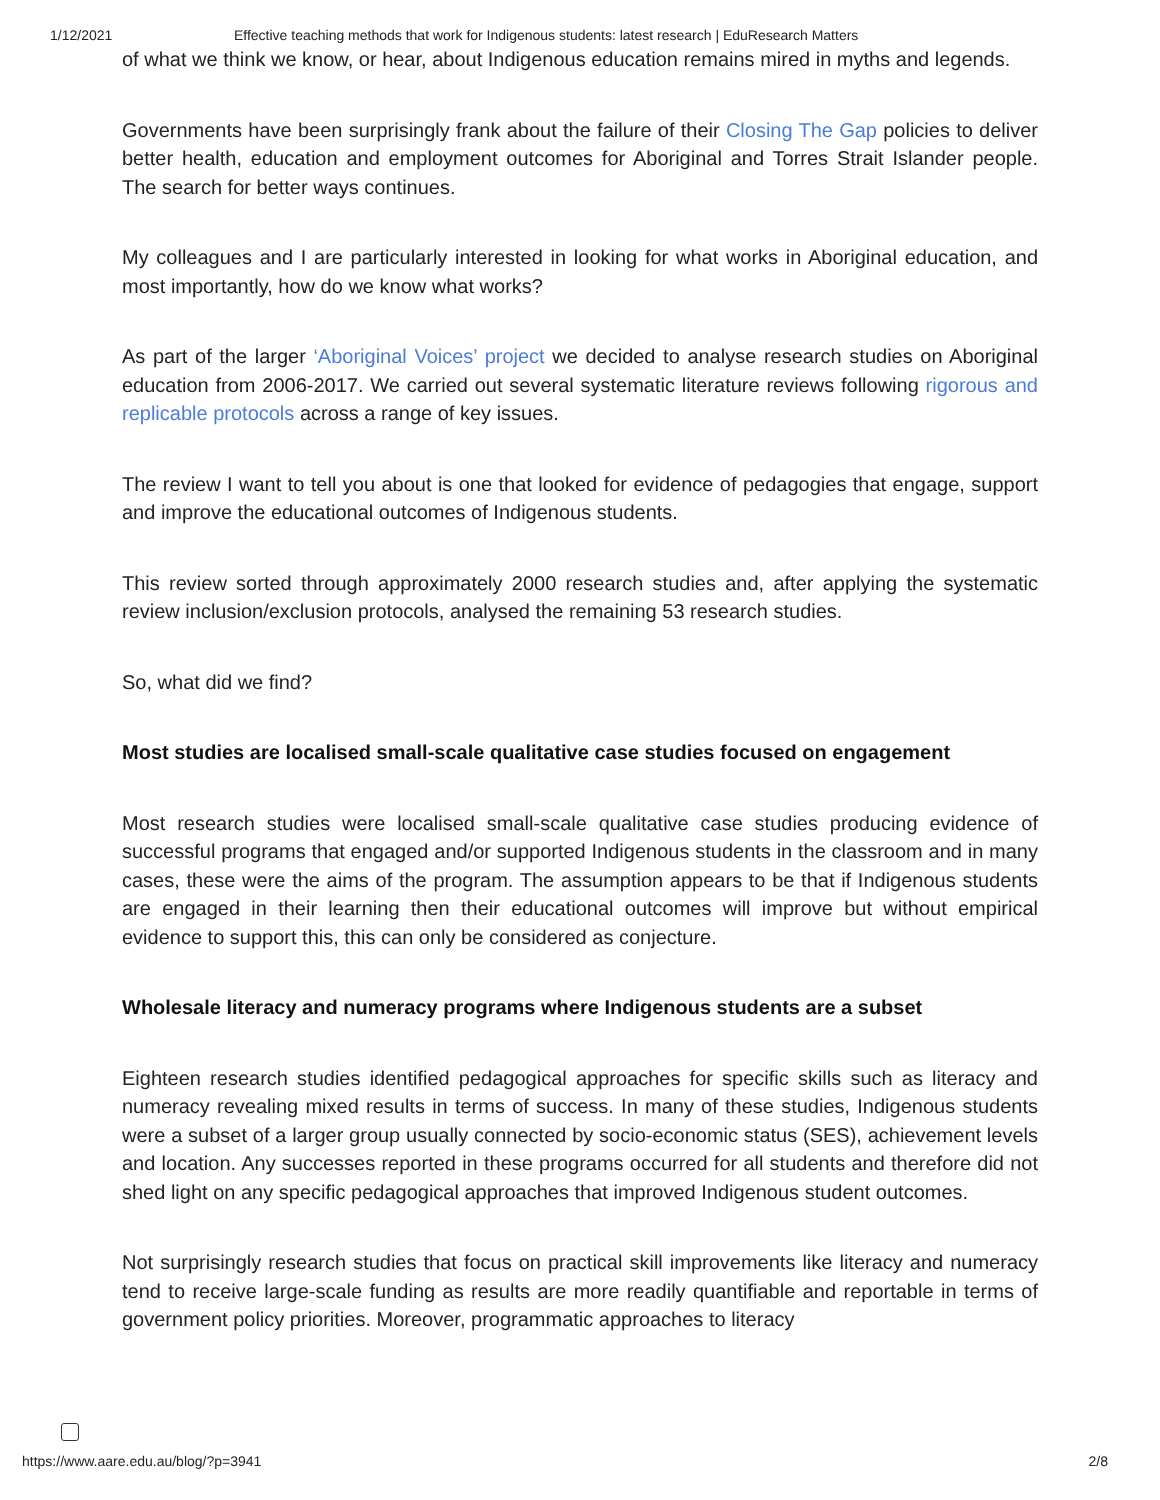1/12/2021 Effective teaching methods that work for Indigenous students: latest research | EduResearch Matters
of what we think we know, or hear, about Indigenous education remains mired in myths and legends.
Governments have been surprisingly frank about the failure of their Closing The Gap policies to deliver better health, education and employment outcomes for Aboriginal and Torres Strait Islander people. The search for better ways continues.
My colleagues and I are particularly interested in looking for what works in Aboriginal education, and most importantly, how do we know what works?
As part of the larger ‘Aboriginal Voices’ project we decided to analyse research studies on Aboriginal education from 2006-2017. We carried out several systematic literature reviews following rigorous and replicable protocols across a range of key issues.
The review I want to tell you about is one that looked for evidence of pedagogies that engage, support and improve the educational outcomes of Indigenous students.
This review sorted through approximately 2000 research studies and, after applying the systematic review inclusion/exclusion protocols, analysed the remaining 53 research studies.
So, what did we find?
Most studies are localised small-scale qualitative case studies focused on engagement
Most research studies were localised small-scale qualitative case studies producing evidence of successful programs that engaged and/or supported Indigenous students in the classroom and in many cases, these were the aims of the program. The assumption appears to be that if Indigenous students are engaged in their learning then their educational outcomes will improve but without empirical evidence to support this, this can only be considered as conjecture.
Wholesale literacy and numeracy programs where Indigenous students are a subset
Eighteen research studies identified pedagogical approaches for specific skills such as literacy and numeracy revealing mixed results in terms of success. In many of these studies, Indigenous students were a subset of a larger group usually connected by socio-economic status (SES), achievement levels and location. Any successes reported in these programs occurred for all students and therefore did not shed light on any specific pedagogical approaches that improved Indigenous student outcomes.
Not surprisingly research studies that focus on practical skill improvements like literacy and numeracy tend to receive large-scale funding as results are more readily quantifiable and reportable in terms of government policy priorities. Moreover, programmatic approaches to literacy
https://www.aare.edu.au/blog/?p=3941 2/8